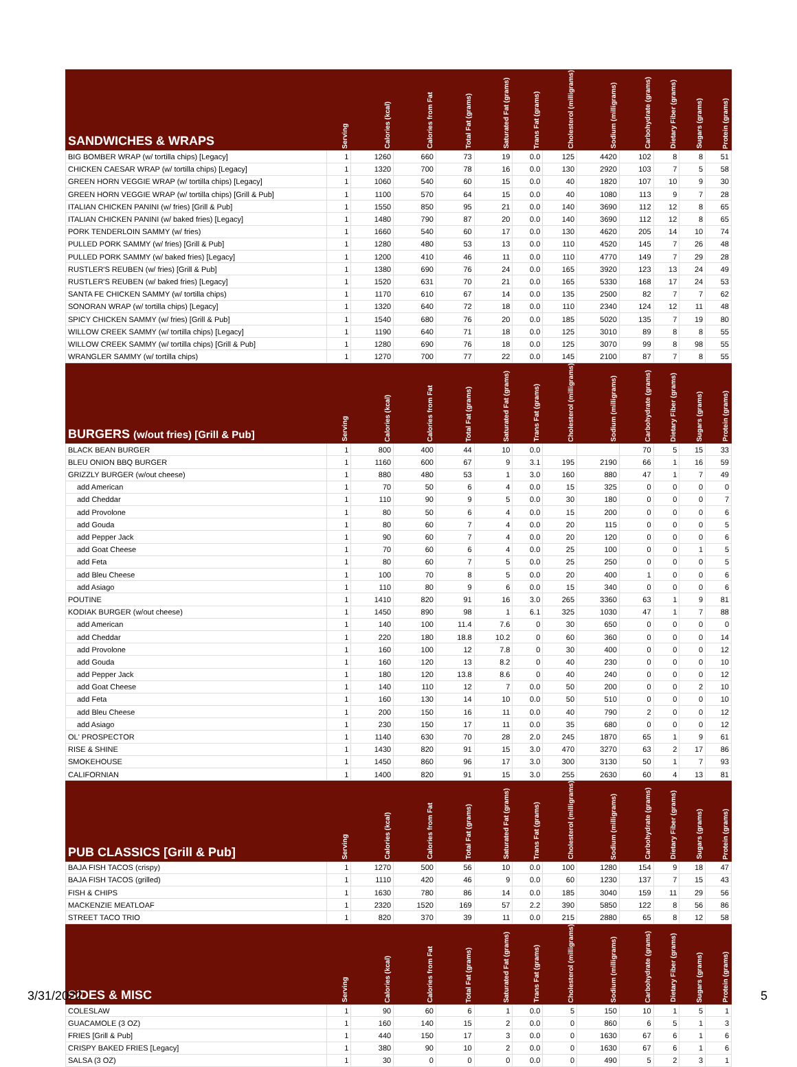| SANDWICHES & WRAPS | Serving | Calories (kcal) | Calories from Fat | Total Fat (grams) | Saturated Fat (grams) | Trans Fat (grams) | Cholesterol (milligrams) | Sodium (milligrams) | Carbohydrate (grams) | Dietary Fiber (grams) | Sugars (grams) | Protein (grams) |
| --- | --- | --- | --- | --- | --- | --- | --- | --- | --- | --- | --- | --- |
| BIG BOMBER WRAP (w/ tortilla chips) [Legacy] | 1 | 1260 | 660 | 73 | 19 | 0.0 | 125 | 4420 | 102 | 8 | 8 | 51 |
| CHICKEN CAESAR WRAP (w/ tortilla chips) [Legacy] | 1 | 1320 | 700 | 78 | 16 | 0.0 | 130 | 2920 | 103 | 7 | 5 | 58 |
| GREEN HORN VEGGIE WRAP (w/ tortilla chips) [Legacy] | 1 | 1060 | 540 | 60 | 15 | 0.0 | 40 | 1820 | 107 | 10 | 9 | 30 |
| GREEN HORN VEGGIE WRAP (w/ tortilla chips) [Grill & Pub] | 1 | 1100 | 570 | 64 | 15 | 0.0 | 40 | 1080 | 113 | 9 | 7 | 28 |
| ITALIAN CHICKEN PANINI (w/ fries) [Grill & Pub] | 1 | 1550 | 850 | 95 | 21 | 0.0 | 140 | 3690 | 112 | 12 | 8 | 65 |
| ITALIAN CHICKEN PANINI (w/ baked fries) [Legacy] | 1 | 1480 | 790 | 87 | 20 | 0.0 | 140 | 3690 | 112 | 12 | 8 | 65 |
| PORK TENDERLOIN SAMMY (w/ fries) | 1 | 1660 | 540 | 60 | 17 | 0.0 | 130 | 4620 | 205 | 14 | 10 | 74 |
| PULLED PORK SAMMY (w/ fries) [Grill & Pub] | 1 | 1280 | 480 | 53 | 13 | 0.0 | 110 | 4520 | 145 | 7 | 26 | 48 |
| PULLED PORK SAMMY (w/ baked fries) [Legacy] | 1 | 1200 | 410 | 46 | 11 | 0.0 | 110 | 4770 | 149 | 7 | 29 | 28 |
| RUSTLER'S REUBEN (w/ fries) [Grill & Pub] | 1 | 1380 | 690 | 76 | 24 | 0.0 | 165 | 3920 | 123 | 13 | 24 | 49 |
| RUSTLER'S REUBEN (w/ baked fries) [Legacy] | 1 | 1520 | 631 | 70 | 21 | 0.0 | 165 | 5330 | 168 | 17 | 24 | 53 |
| SANTA FE CHICKEN SAMMY (w/ tortilla chips) | 1 | 1170 | 610 | 67 | 14 | 0.0 | 135 | 2500 | 82 | 7 | 7 | 62 |
| SONORAN WRAP (w/ tortilla chips) [Legacy] | 1 | 1320 | 640 | 72 | 18 | 0.0 | 110 | 2340 | 124 | 12 | 11 | 48 |
| SPICY CHICKEN SAMMY (w/ fries) [Grill & Pub] | 1 | 1540 | 680 | 76 | 20 | 0.0 | 185 | 5020 | 135 | 7 | 19 | 80 |
| WILLOW CREEK SAMMY (w/ tortilla chips) [Legacy] | 1 | 1190 | 640 | 71 | 18 | 0.0 | 125 | 3010 | 89 | 8 | 8 | 55 |
| WILLOW CREEK SAMMY (w/ tortilla chips) [Grill & Pub] | 1 | 1280 | 690 | 76 | 18 | 0.0 | 125 | 3070 | 99 | 8 | 98 | 55 |
| WRANGLER SAMMY (w/ tortilla chips) | 1 | 1270 | 700 | 77 | 22 | 0.0 | 145 | 2100 | 87 | 7 | 8 | 55 |
| BURGERS (w/out fries) [Grill & Pub] | Serving | Calories (kcal) | Calories from Fat | Total Fat (grams) | Saturated Fat (grams) | Trans Fat (grams) | Cholesterol (milligrams) | Sodium (milligrams) | Carbohydrate (grams) | Dietary Fiber (grams) | Sugars (grams) | Protein (grams) |
| BLACK BEAN BURGER | 1 | 800 | 400 | 44 | 10 | 0.0 | | | 70 | 5 | 15 | 33 |
| BLEU ONION BBQ BURGER | 1 | 1160 | 600 | 67 | 9 | 3.1 | 195 | 2190 | 66 | 1 | 16 | 59 |
| GRIZZLY BURGER (w/out cheese) | 1 | 880 | 480 | 53 | 1 | 3.0 | 160 | 880 | 47 | 1 | 7 | 49 |
| add American | 1 | 70 | 50 | 6 | 4 | 0.0 | 15 | 325 | 0 | 0 | 0 | 0 |
| add Cheddar | 1 | 110 | 90 | 9 | 5 | 0.0 | 30 | 180 | 0 | 0 | 0 | 7 |
| add Provolone | 1 | 80 | 50 | 6 | 4 | 0.0 | 15 | 200 | 0 | 0 | 0 | 6 |
| add Gouda | 1 | 80 | 60 | 7 | 4 | 0.0 | 20 | 115 | 0 | 0 | 0 | 5 |
| add Pepper Jack | 1 | 90 | 60 | 7 | 4 | 0.0 | 20 | 120 | 0 | 0 | 0 | 6 |
| add Goat Cheese | 1 | 70 | 60 | 6 | 4 | 0.0 | 25 | 100 | 0 | 0 | 1 | 5 |
| add Feta | 1 | 80 | 60 | 7 | 5 | 0.0 | 25 | 250 | 0 | 0 | 0 | 5 |
| add Bleu Cheese | 1 | 100 | 70 | 8 | 5 | 0.0 | 20 | 400 | 1 | 0 | 0 | 6 |
| add Asiago | 1 | 110 | 80 | 9 | 6 | 0.0 | 15 | 340 | 0 | 0 | 0 | 6 |
| POUTINE | 1 | 1410 | 820 | 91 | 16 | 3.0 | 265 | 3360 | 63 | 1 | 9 | 81 |
| KODIAK BURGER (w/out cheese) | 1 | 1450 | 890 | 98 | 1 | 6.1 | 325 | 1030 | 47 | 1 | 7 | 88 |
| add American | 1 | 140 | 100 | 11.4 | 7.6 | 0 | 30 | 650 | 0 | 0 | 0 | 0 |
| add Cheddar | 1 | 220 | 180 | 18.8 | 10.2 | 0 | 60 | 360 | 0 | 0 | 0 | 14 |
| add Provolone | 1 | 160 | 100 | 12 | 7.8 | 0 | 30 | 400 | 0 | 0 | 0 | 12 |
| add Gouda | 1 | 160 | 120 | 13 | 8.2 | 0 | 40 | 230 | 0 | 0 | 0 | 10 |
| add Pepper Jack | 1 | 180 | 120 | 13.8 | 8.6 | 0 | 40 | 240 | 0 | 0 | 0 | 12 |
| add Goat Cheese | 1 | 140 | 110 | 12 | 7 | 0.0 | 50 | 200 | 0 | 0 | 2 | 10 |
| add Feta | 1 | 160 | 130 | 14 | 10 | 0.0 | 50 | 510 | 0 | 0 | 0 | 10 |
| add Bleu Cheese | 1 | 200 | 150 | 16 | 11 | 0.0 | 40 | 790 | 2 | 0 | 0 | 12 |
| add Asiago | 1 | 230 | 150 | 17 | 11 | 0.0 | 35 | 680 | 0 | 0 | 0 | 12 |
| OL' PROSPECTOR | 1 | 1140 | 630 | 70 | 28 | 2.0 | 245 | 1870 | 65 | 1 | 9 | 61 |
| RISE & SHINE | 1 | 1430 | 820 | 91 | 15 | 3.0 | 470 | 3270 | 63 | 2 | 17 | 86 |
| SMOKEHOUSE | 1 | 1450 | 860 | 96 | 17 | 3.0 | 300 | 3130 | 50 | 1 | 7 | 93 |
| CALIFORNIAN | 1 | 1400 | 820 | 91 | 15 | 3.0 | 255 | 2630 | 60 | 4 | 13 | 81 |
| PUB CLASSICS [Grill & Pub] | Serving | Calories (kcal) | Calories from Fat | Total Fat (grams) | Saturated Fat (grams) | Trans Fat (grams) | Cholesterol (milligrams) | Sodium (milligrams) | Carbohydrate (grams) | Dietary Fiber (grams) | Sugars (grams) | Protein (grams) |
| BAJA FISH TACOS (crispy) | 1 | 1270 | 500 | 56 | 10 | 0.0 | 100 | 1280 | 154 | 9 | 18 | 47 |
| BAJA FISH TACOS (grilled) | 1 | 1110 | 420 | 46 | 9 | 0.0 | 60 | 1230 | 137 | 7 | 15 | 43 |
| FISH & CHIPS | 1 | 1630 | 780 | 86 | 14 | 0.0 | 185 | 3040 | 159 | 11 | 29 | 56 |
| MACKENZIE MEATLOAF | 1 | 2320 | 1520 | 169 | 57 | 2.2 | 390 | 5850 | 122 | 8 | 56 | 86 |
| STREET TACO TRIO | 1 | 820 | 370 | 39 | 11 | 0.0 | 215 | 2880 | 65 | 8 | 12 | 58 |
| SIDES & MISC | Serving | Calories (kcal) | Calories from Fat | Total Fat (grams) | Saturated Fat (grams) | Trans Fat (grams) | Cholesterol (milligrams) | Sodium (milligrams) | Carbohydrate (grams) | Dietary Fiber (grams) | Sugars (grams) | Protein (grams) |
| COLESLAW | 1 | 90 | 60 | 6 | 1 | 0.0 | 5 | 150 | 10 | 1 | 5 | 1 |
| GUACAMOLE (3 OZ) | 1 | 160 | 140 | 15 | 2 | 0.0 | 0 | 860 | 6 | 5 | 1 | 3 |
| FRIES [Grill & Pub] | 1 | 440 | 150 | 17 | 3 | 0.0 | 0 | 1630 | 67 | 6 | 1 | 6 |
| CRISPY BAKED FRIES [Legacy] | 1 | 380 | 90 | 10 | 2 | 0.0 | 0 | 1630 | 67 | 6 | 1 | 6 |
| SALSA (3 OZ) | 1 | 30 | 0 | 0 | 0 | 0.0 | 0 | 490 | 5 | 2 | 3 | 1 |
3/31/2022 5